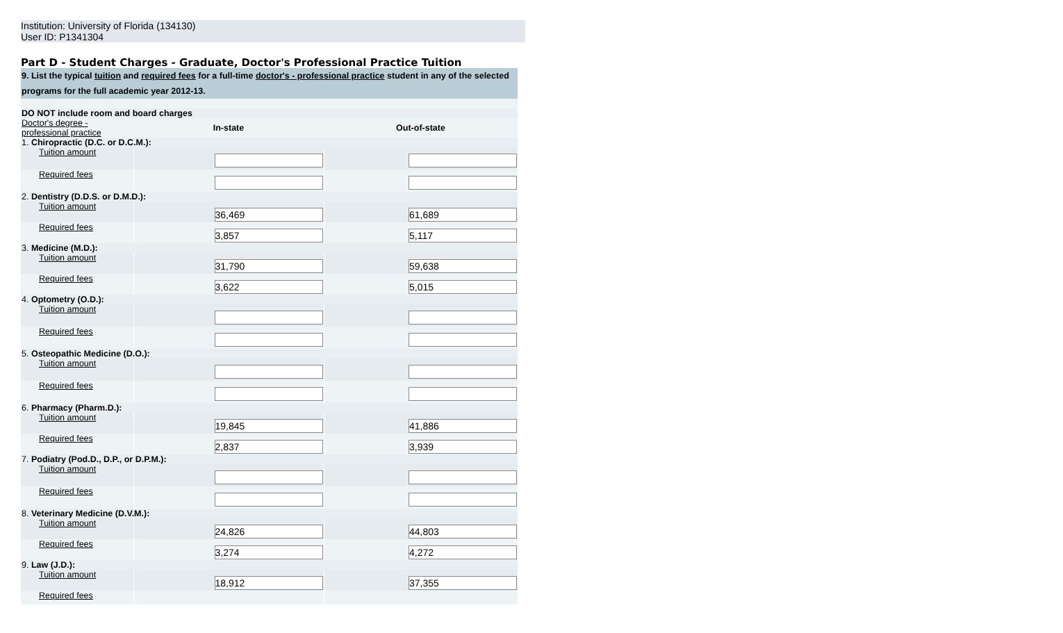Institution: University of Florida (134130)
User ID: P1341304
Part D - Student Charges - Graduate, Doctor's Professional Practice Tuition
| 9. List the typical tuition and required fees for a full-time doctor's - professional practice student in any of the selected programs for the full academic year 2012-13. | | |
| DO NOT include room and board charges | | |
| Doctor's degree - professional practice | In-state | Out-of-state |
| 1. Chiropractic (D.C. or D.C.M.): | | |
| Tuition amount | | |
| Required fees | | |
| 2. Dentistry (D.D.S. or D.M.D.): | | |
| Tuition amount | 36,469 | 61,689 |
| Required fees | 3,857 | 5,117 |
| 3. Medicine (M.D.): | | |
| Tuition amount | 31,790 | 59,638 |
| Required fees | 3,622 | 5,015 |
| 4. Optometry (O.D.): | | |
| Tuition amount | | |
| Required fees | | |
| 5. Osteopathic Medicine (D.O.): | | |
| Tuition amount | | |
| Required fees | | |
| 6. Pharmacy (Pharm.D.): | | |
| Tuition amount | 19,845 | 41,886 |
| Required fees | 2,837 | 3,939 |
| 7. Podiatry (Pod.D., D.P., or D.P.M.): | | |
| Tuition amount | | |
| Required fees | | |
| 8. Veterinary Medicine (D.V.M.): | | |
| Tuition amount | 24,826 | 44,803 |
| Required fees | 3,274 | 4,272 |
| 9. Law (J.D.): | | |
| Tuition amount | 18,912 | 37,355 |
| Required fees | | |